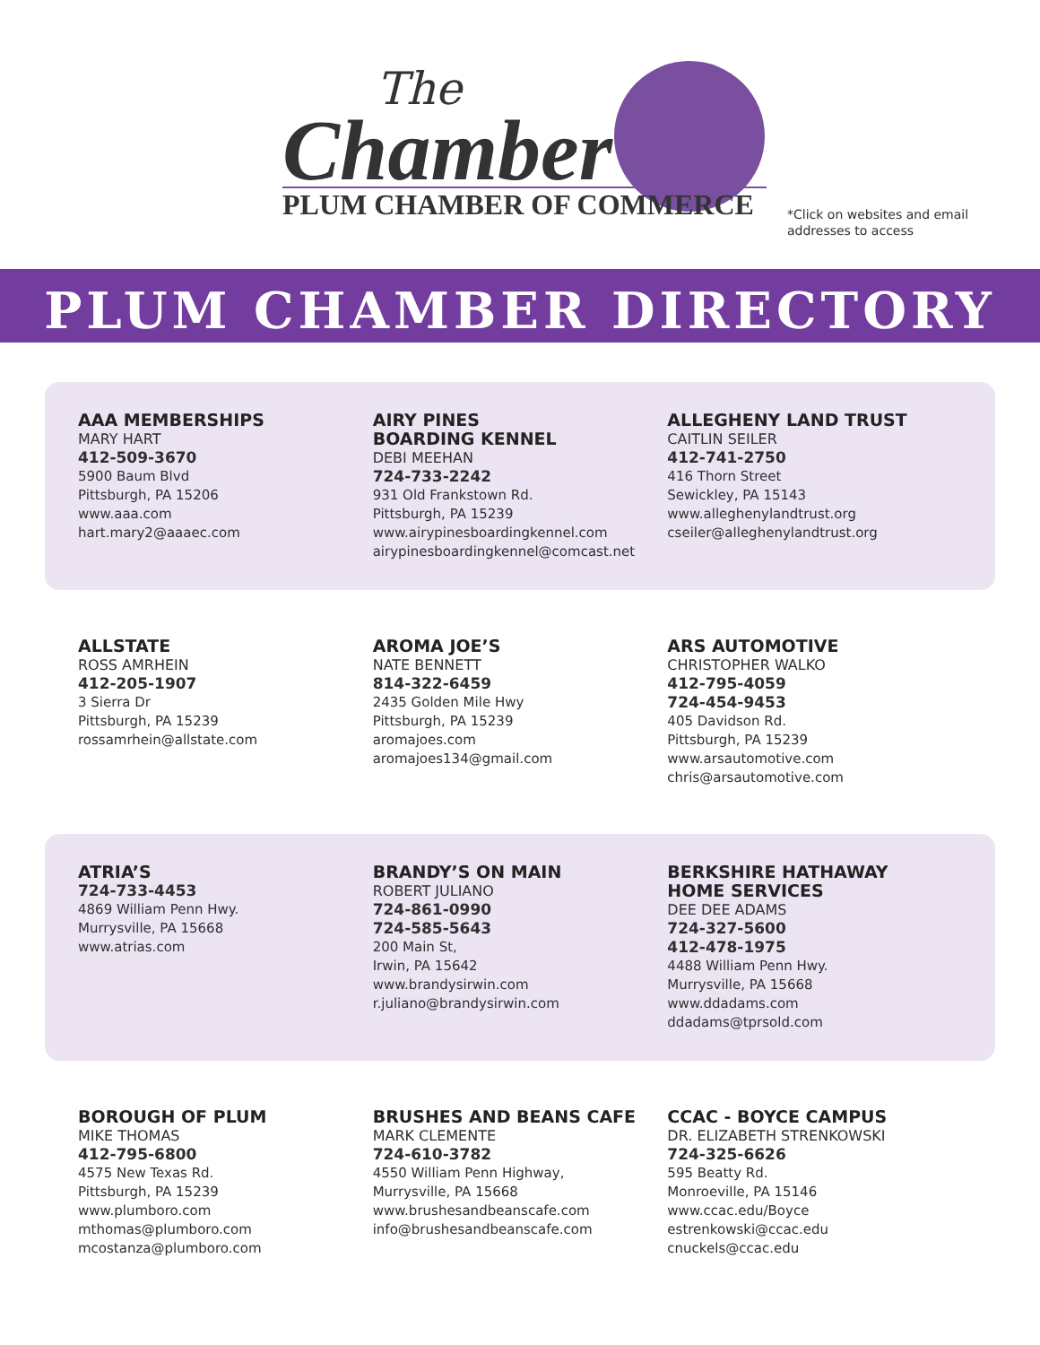The
Chamber
PLUM CHAMBER OF COMMERCE
*Click on websites and email
addresses to access
PLUM CHAMBER DIRECTORY
AAA MEMBERSHIPS
MARY HART
412-509-3670
5900 Baum Blvd
Pittsburgh, PA 15206
www.aaa.com
hart.mary2@aaaec.com
AIRY PINES
BOARDING KENNEL
DEBI MEEHAN
724-733-2242
931 Old Frankstown Rd.
Pittsburgh, PA 15239
www.airypinesboardingkennel.com
airypinesboardingkennel@comcast.net
ALLEGHENY LAND TRUST
CAITLIN SEILER
412-741-2750
416 Thorn Street
Sewickley, PA 15143
www.alleghenylandtrust.org
cseiler@alleghenylandtrust.org
ALLSTATE
ROSS AMRHEIN
412-205-1907
3 Sierra Dr
Pittsburgh, PA 15239
rossamrhein@allstate.com
AROMA JOE’S
NATE BENNETT
814-322-6459
2435 Golden Mile Hwy
Pittsburgh, PA 15239
aromajoes.com
aromajoes134@gmail.com
ARS AUTOMOTIVE
CHRISTOPHER WALKO
412-795-4059
724-454-9453
405 Davidson Rd.
Pittsburgh, PA 15239
www.arsautomotive.com
chris@arsautomotive.com
ATRIA’S
724-733-4453
4869 William Penn Hwy.
Murrysville, PA 15668
www.atrias.com
BRANDY’S ON MAIN
ROBERT JULIANO
724-861-0990
724-585-5643
200 Main St,
Irwin, PA 15642
www.brandysirwin.com
r.juliano@brandysirwin.com
BERKSHIRE HATHAWAY
HOME SERVICES
DEE DEE ADAMS
724-327-5600
412-478-1975
4488 William Penn Hwy.
Murrysville, PA 15668
www.ddadams.com
ddadams@tprsold.com
BOROUGH OF PLUM
MIKE THOMAS
412-795-6800
4575 New Texas Rd.
Pittsburgh, PA 15239
www.plumboro.com
mthomas@plumboro.com
mcostanza@plumboro.com
BRUSHES AND BEANS CAFE
MARK CLEMENTE
724-610-3782
4550 William Penn Highway,
Murrysville, PA 15668
www.brushesandbeanscafe.com
info@brushesandbeanscafe.com
CCAC - BOYCE CAMPUS
DR. ELIZABETH STRENKOWSKI
724-325-6626
595 Beatty Rd.
Monroeville, PA 15146
www.ccac.edu/Boyce
estrenkowski@ccac.edu
cnuckels@ccac.edu